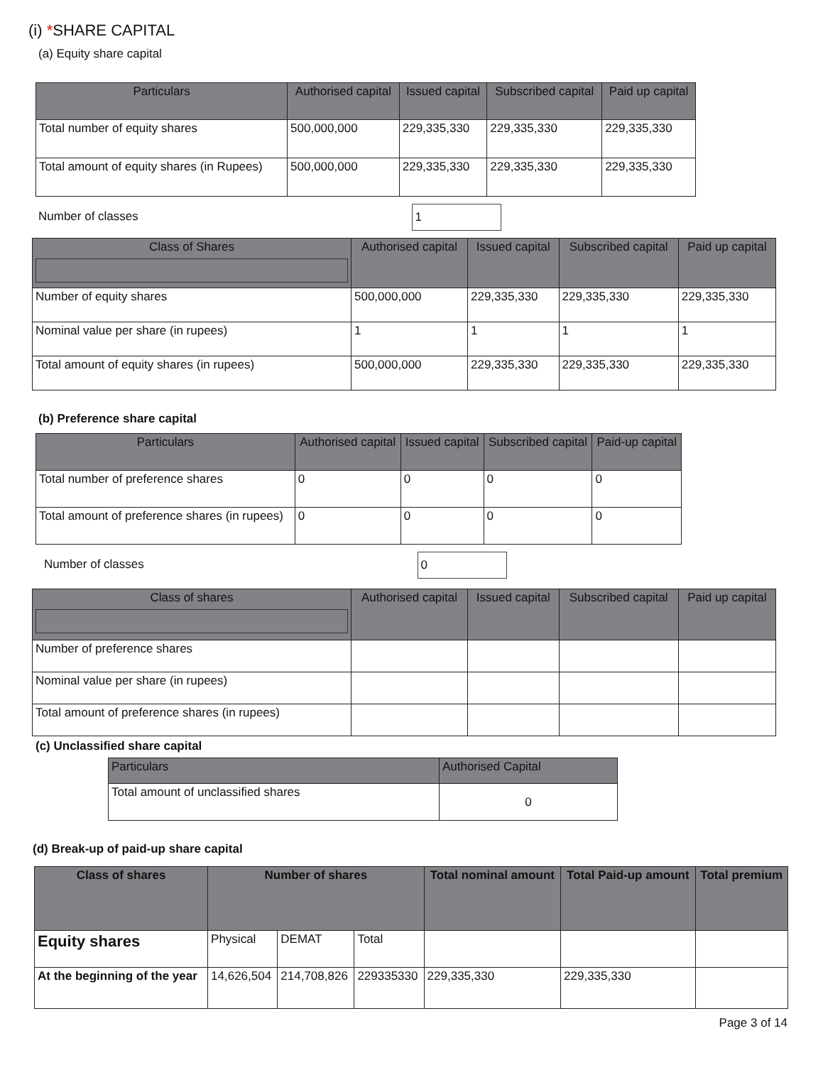(i) *SHARE CAPITAL
(a) Equity share capital
| Particulars | Authorised capital | Issued capital | Subscribed capital | Paid up capital |
| --- | --- | --- | --- | --- |
| Total number of equity shares | 500,000,000 | 229,335,330 | 229,335,330 | 229,335,330 |
| Total amount of equity shares (in Rupees) | 500,000,000 | 229,335,330 | 229,335,330 | 229,335,330 |
Number of classes 1
| Class of Shares | Authorised capital | Issued capital | Subscribed capital | Paid up capital |
| --- | --- | --- | --- | --- |
| Number of equity shares | 500,000,000 | 229,335,330 | 229,335,330 | 229,335,330 |
| Nominal value per share (in rupees) | 1 | 1 | 1 | 1 |
| Total amount of equity shares (in rupees) | 500,000,000 | 229,335,330 | 229,335,330 | 229,335,330 |
(b) Preference share capital
| Particulars | Authorised capital | Issued capital | Subscribed capital | Paid-up capital |
| --- | --- | --- | --- | --- |
| Total number of preference shares | 0 | 0 | 0 | 0 |
| Total amount of preference shares (in rupees) | 0 | 0 | 0 | 0 |
Number of classes 0
| Class of shares | Authorised capital | Issued capital | Subscribed capital | Paid up capital |
| --- | --- | --- | --- | --- |
| Number of preference shares | | | | |
| Nominal value per share (in rupees) | | | | |
| Total amount of preference shares (in rupees) | | | | |
(c) Unclassified share capital
| Particulars | Authorised Capital |
| --- | --- |
| Total amount of unclassified shares | 0 |
(d) Break-up of paid-up share capital
| Class of shares | Number of shares | | | Total nominal amount | Total Paid-up amount | Total premium |
| --- | --- | --- | --- | --- | --- | --- |
| Equity shares | Physical | DEMAT | Total | | | |
| At the beginning of the year | 14,626,504 | 214,708,826 | 229335330 | 229,335,330 | 229,335,330 | |
Page 3 of 14